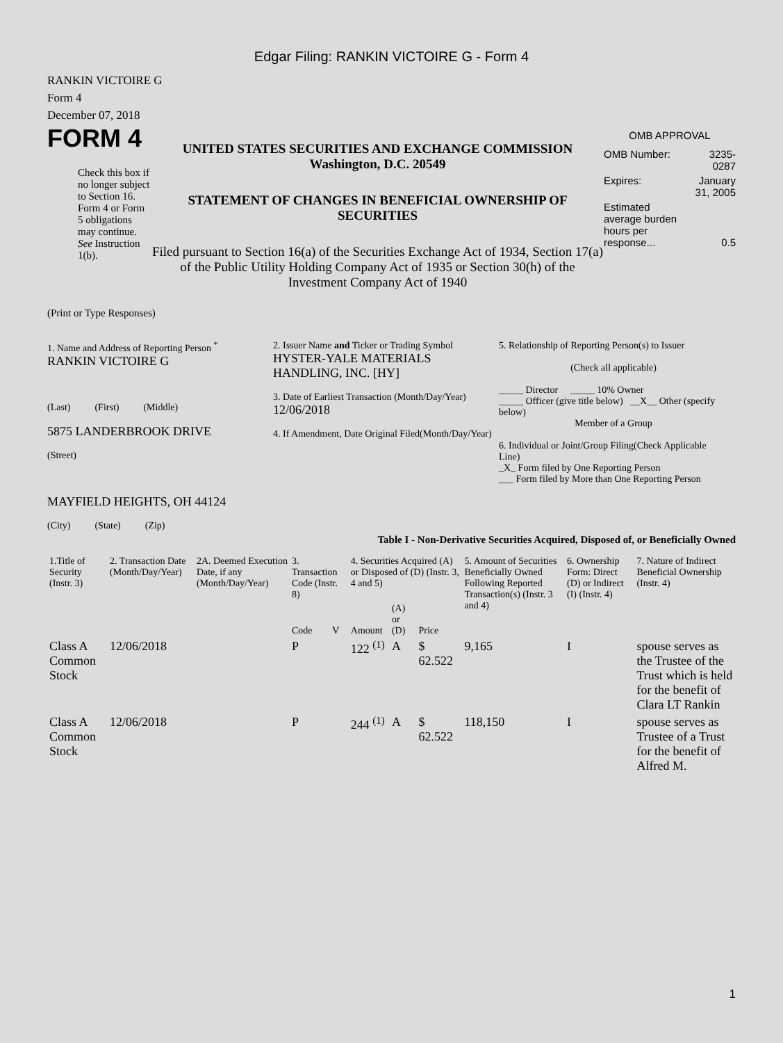Edgar Filing: RANKIN VICTOIRE G - Form 4
RANKIN VICTOIRE G
Form 4
December 07, 2018
FORM 4
Check this box if no longer subject to Section 16. Form 4 or Form 5 obligations may continue. See Instruction 1(b).
UNITED STATES SECURITIES AND EXCHANGE COMMISSION
Washington, D.C. 20549
STATEMENT OF CHANGES IN BENEFICIAL OWNERSHIP OF SECURITIES
Filed pursuant to Section 16(a) of the Securities Exchange Act of 1934, Section 17(a) of the Public Utility Holding Company Act of 1935 or Section 30(h) of the Investment Company Act of 1940
OMB APPROVAL
| OMB Number: | 3235-0287 |
| Expires: | January 31, 2005 |
| Estimated average burden hours per response... | 0.5 |
(Print or Type Responses)
1. Name and Address of Reporting Person <sup>*</sup>
RANKIN VICTOIRE G
(Last) (First) (Middle)
5875 LANDERBROOK DRIVE
(Street)
MAYFIELD HEIGHTS, OH 44124
(City) (State) (Zip)
2. Issuer Name and Ticker or Trading Symbol
HYSTER-YALE MATERIALS HANDLING, INC. [HY]
3. Date of Earliest Transaction (Month/Day/Year)
12/06/2018
4. If Amendment, Date Original Filed(Month/Day/Year)
5. Relationship of Reporting Person(s) to Issuer
(Check all applicable)
_____ Director _____ 10% Owner
_____ Officer (give title below) __X__ Other (specify below)
Member of a Group
6. Individual or Joint/Group Filing(Check Applicable Line)
_X_ Form filed by One Reporting Person
___ Form filed by More than One Reporting Person
Table I - Non-Derivative Securities Acquired, Disposed of, or Beneficially Owned
| 1.Title of Security (Instr. 3) | 2. Transaction Date (Month/Day/Year) | 2A. Deemed Execution Date, if any (Month/Day/Year) | 3. Transaction Code (Instr. 8) | | 4. Securities Acquired (A) or Disposed of (D) (Instr. 3, 4 and 5) | | | 5. Amount of Securities Beneficially Owned Following Reported Transaction(s) (Instr. 3 and 4) | 6. Ownership Form: Direct (D) or Indirect (I) (Instr. 4) | 7. Nature of Indirect Beneficial Ownership (Instr. 4) |
| --- | --- | --- | --- | --- | --- | --- | --- | --- | --- | --- |
| | | | Code | V | Amount | (A) or (D) | Price | | | |
| Class A Common Stock | 12/06/2018 | | P | | 122 <sup>(1)</sup> | A | $ 62.522 | 9,165 | I | spouse serves as the Trustee of the Trust which is held for the benefit of Clara LT Rankin |
| Class A Common Stock | 12/06/2018 | | P | | 244 <sup>(1)</sup> | A | $ 62.522 | 118,150 | I | spouse serves as Trustee of a Trust for the benefit of Alfred M. |
1